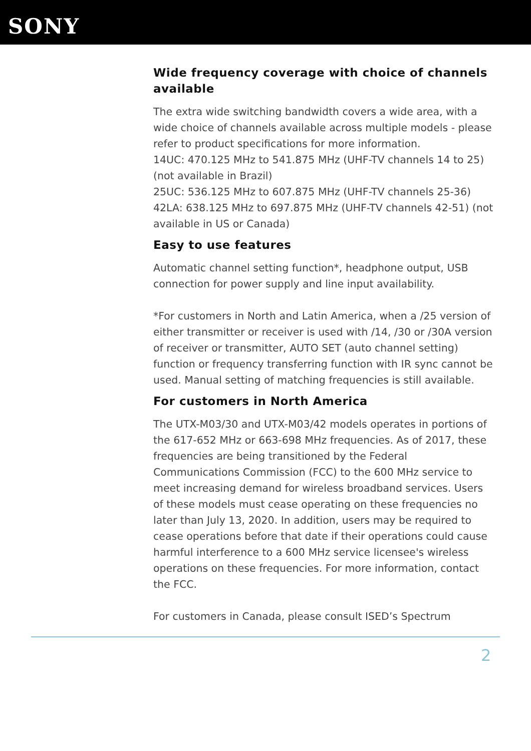SONY
Wide frequency coverage with choice of channels available
The extra wide switching bandwidth covers a wide area, with a wide choice of channels available across multiple models - please refer to product specifications for more information.
14UC: 470.125 MHz to 541.875 MHz (UHF-TV channels 14 to 25) (not available in Brazil)
25UC: 536.125 MHz to 607.875 MHz (UHF-TV channels 25-36)
42LA: 638.125 MHz to 697.875 MHz (UHF-TV channels 42-51) (not available in US or Canada)
Easy to use features
Automatic channel setting function*, headphone output, USB connection for power supply and line input availability.
*For customers in North and Latin America, when a /25 version of either transmitter or receiver is used with /14, /30 or /30A version of receiver or transmitter, AUTO SET (auto channel setting) function or frequency transferring function with IR sync cannot be used. Manual setting of matching frequencies is still available.
For customers in North America
The UTX-M03/30 and UTX-M03/42 models operates in portions of the 617-652 MHz or 663-698 MHz frequencies. As of 2017, these frequencies are being transitioned by the Federal Communications Commission (FCC) to the 600 MHz service to meet increasing demand for wireless broadband services. Users of these models must cease operating on these frequencies no later than July 13, 2020. In addition, users may be required to cease operations before that date if their operations could cause harmful interference to a 600 MHz service licensee's wireless operations on these frequencies. For more information, contact the FCC.
For customers in Canada, please consult ISED’s Spectrum
2